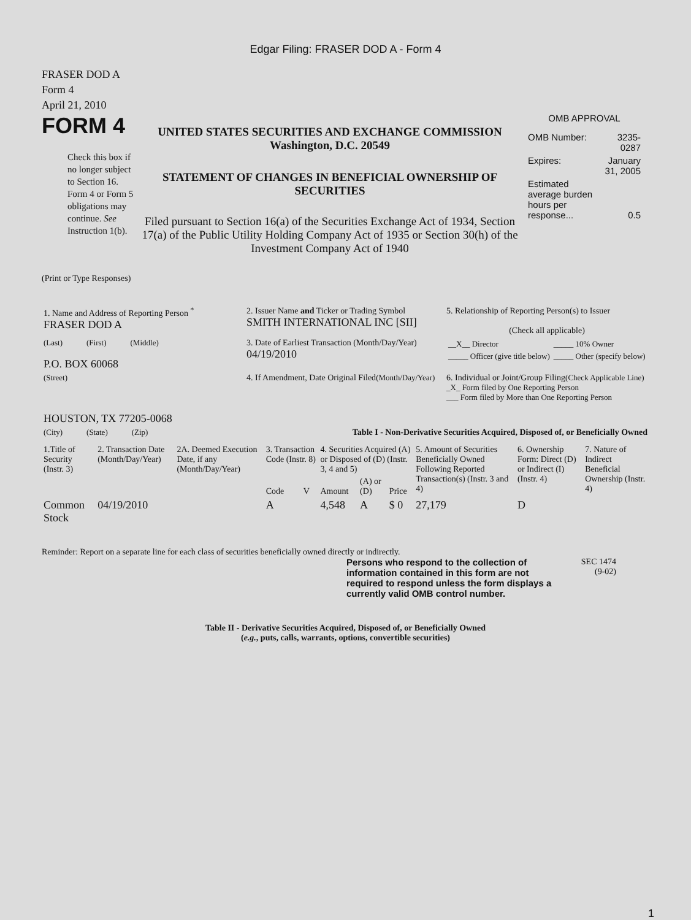Edgar Filing: FRASER DOD A - Form 4
FRASER DOD A
Form 4
April 21, 2010
FORM 4
Check this box if no longer subject to Section 16. Form 4 or Form 5 obligations may continue. See Instruction 1(b).
UNITED STATES SECURITIES AND EXCHANGE COMMISSION
Washington, D.C. 20549
STATEMENT OF CHANGES IN BENEFICIAL OWNERSHIP OF SECURITIES
Filed pursuant to Section 16(a) of the Securities Exchange Act of 1934, Section 17(a) of the Public Utility Holding Company Act of 1935 or Section 30(h) of the Investment Company Act of 1940
OMB APPROVAL
| OMB Number: | 3235-0287 |
| Expires: | January 31, 2005 |
| Estimated average burden hours per response... | 0.5 |
(Print or Type Responses)
| 1. Name and Address of Reporting Person <sup>*</sup> FRASER DOD A | 2. Issuer Name and Ticker or Trading Symbol SMITH INTERNATIONAL INC [SII] | 5. Relationship of Reporting Person(s) to Issuer (Check all applicable) |
| (Last) (First) (Middle) P.O. BOX 60068 | 3. Date of Earliest Transaction (Month/Day/Year) 04/19/2010 | / __X__ Director / _____ 10% Owner / / _____ Officer (give title below) / _____ Other (specify below) / |
| (Street) HOUSTON, TX 77205-0068 | 4. If Amendment, Date Original Filed (Month/Day/Year) | 6. Individual or Joint/Group Filing (Check Applicable Line) _X_ Form filed by One Reporting Person ___ Form filed by More than One Reporting Person |
| (City) (State) (Zip) | Table I - Non-Derivative Securities Acquired, Disposed of, or Beneficially Owned | |
| 1.Title of Security (Instr. 3) | 2. Transaction Date (Month/Day/Year) | 2A. Deemed Execution Date, if any (Month/Day/Year) | 3. Transaction Code (Instr. 8) | | 4. Securities Acquired (A) or Disposed of (D) (Instr. 3, 4 and 5) | | | 5. Amount of Securities Beneficially Owned Following Reported Transaction(s) (Instr. 3 and 4) | 6. Ownership Form: Direct (D) or Indirect (I) (Instr. 4) | 7. Nature of Indirect Beneficial Ownership (Instr. 4) |
| --- | --- | --- | --- | --- | --- | --- | --- | --- | --- | --- |
| | | | Code | V | Amount | (A) or (D) | Price | | | |
| Common Stock | 04/19/2010 | | A | | 4,548 | A | $ 0 | 27,179 | D | |
Reminder: Report on a separate line for each class of securities beneficially owned directly or indirectly.
Persons who respond to the collection of information contained in this form are not required to respond unless the form displays a currently valid OMB control number.
SEC 1474
(9-02)
Table II - Derivative Securities Acquired, Disposed of, or Beneficially Owned
(e.g., puts, calls, warrants, options, convertible securities)
1